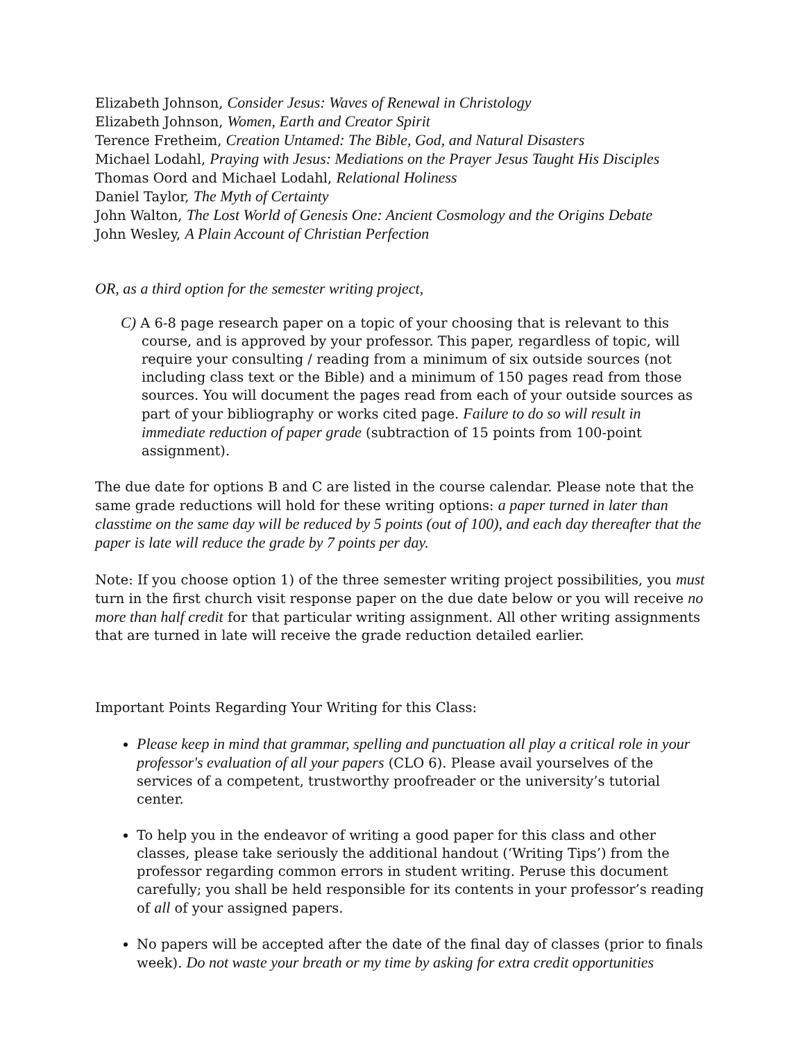Elizabeth Johnson, Consider Jesus: Waves of Renewal in Christology
Elizabeth Johnson, Women, Earth and Creator Spirit
Terence Fretheim, Creation Untamed: The Bible, God, and Natural Disasters
Michael Lodahl, Praying with Jesus: Mediations on the Prayer Jesus Taught His Disciples
Thomas Oord and Michael Lodahl, Relational Holiness
Daniel Taylor, The Myth of Certainty
John Walton, The Lost World of Genesis One: Ancient Cosmology and the Origins Debate
John Wesley, A Plain Account of Christian Perfection
OR, as a third option for the semester writing project,
C) A 6-8 page research paper on a topic of your choosing that is relevant to this course, and is approved by your professor. This paper, regardless of topic, will require your consulting / reading from a minimum of six outside sources (not including class text or the Bible) and a minimum of 150 pages read from those sources. You will document the pages read from each of your outside sources as part of your bibliography or works cited page. Failure to do so will result in immediate reduction of paper grade (subtraction of 15 points from 100-point assignment).
The due date for options B and C are listed in the course calendar. Please note that the same grade reductions will hold for these writing options: a paper turned in later than classtime on the same day will be reduced by 5 points (out of 100), and each day thereafter that the paper is late will reduce the grade by 7 points per day.
Note: If you choose option 1) of the three semester writing project possibilities, you must turn in the first church visit response paper on the due date below or you will receive no more than half credit for that particular writing assignment. All other writing assignments that are turned in late will receive the grade reduction detailed earlier.
Important Points Regarding Your Writing for this Class:
Please keep in mind that grammar, spelling and punctuation all play a critical role in your professor's evaluation of all your papers (CLO 6). Please avail yourselves of the services of a competent, trustworthy proofreader or the university’s tutorial center.
To help you in the endeavor of writing a good paper for this class and other classes, please take seriously the additional handout (‘Writing Tips’) from the professor regarding common errors in student writing. Peruse this document carefully; you shall be held responsible for its contents in your professor’s reading of all of your assigned papers.
No papers will be accepted after the date of the final day of classes (prior to finals week). Do not waste your breath or my time by asking for extra credit opportunities